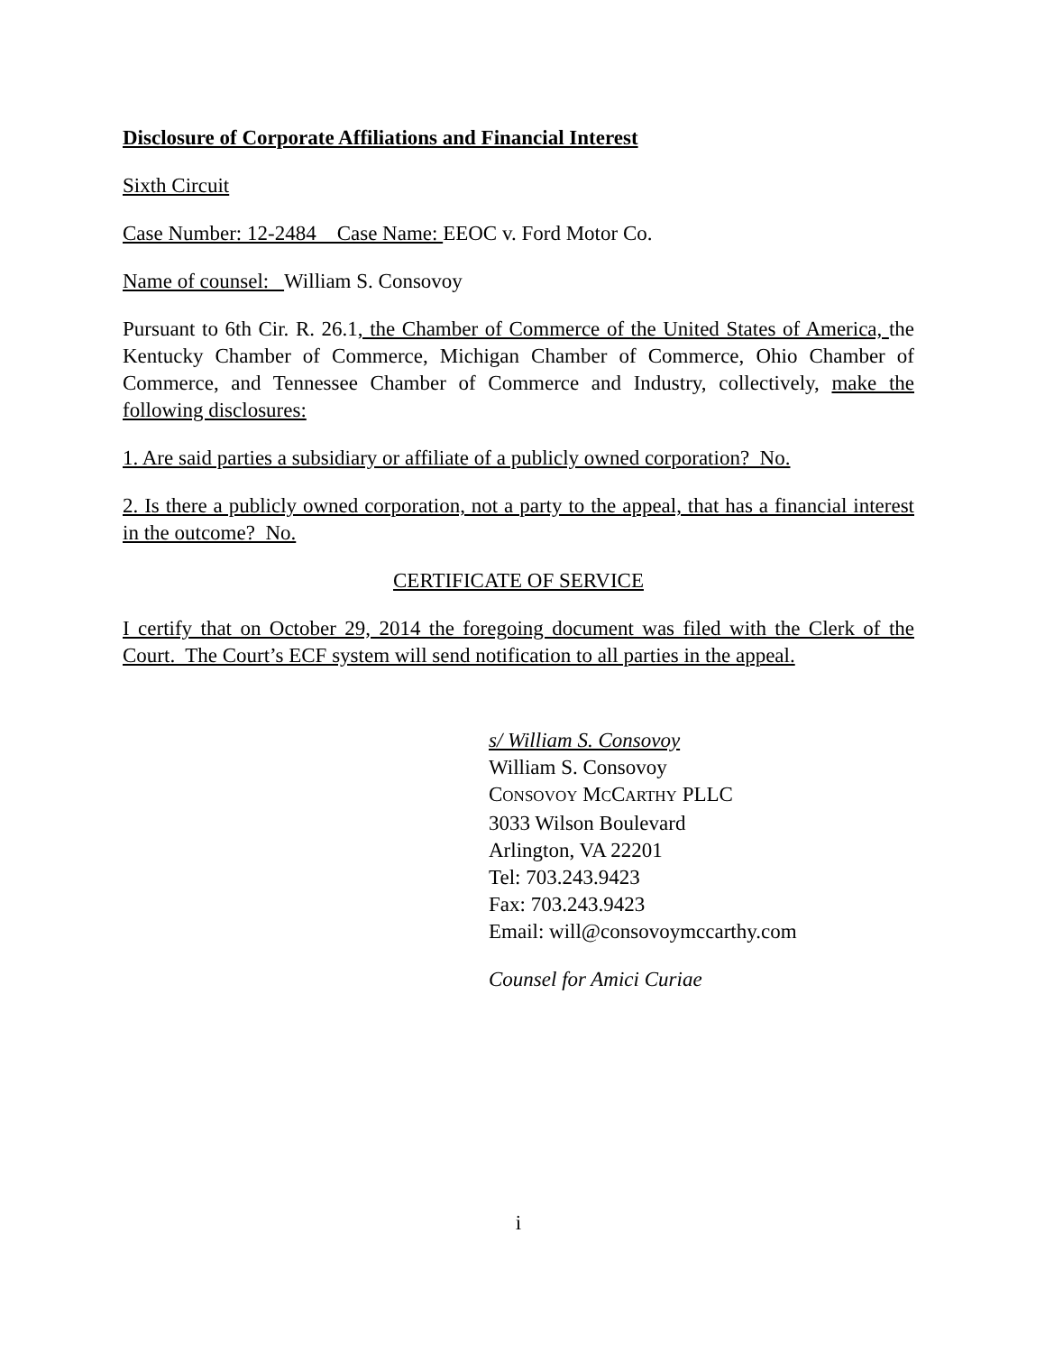Disclosure of Corporate Affiliations and Financial Interest
Sixth Circuit
Case Number: 12-2484 Case Name: EEOC v. Ford Motor Co.
Name of counsel: William S. Consovoy
Pursuant to 6th Cir. R. 26.1, the Chamber of Commerce of the United States of America, the Kentucky Chamber of Commerce, Michigan Chamber of Commerce, Ohio Chamber of Commerce, and Tennessee Chamber of Commerce and Industry, collectively, make the following disclosures:
1. Are said parties a subsidiary or affiliate of a publicly owned corporation? No.
2. Is there a publicly owned corporation, not a party to the appeal, that has a financial interest in the outcome? No.
CERTIFICATE OF SERVICE
I certify that on October 29, 2014 the foregoing document was filed with the Clerk of the Court. The Court’s ECF system will send notification to all parties in the appeal.
s/ William S. Consovoy
William S. Consovoy
CONSOVOY MCCARTHY PLLC
3033 Wilson Boulevard
Arlington, VA 22201
Tel: 703.243.9423
Fax: 703.243.9423
Email: will@consovoymccarthy.com
Counsel for Amici Curiae
i